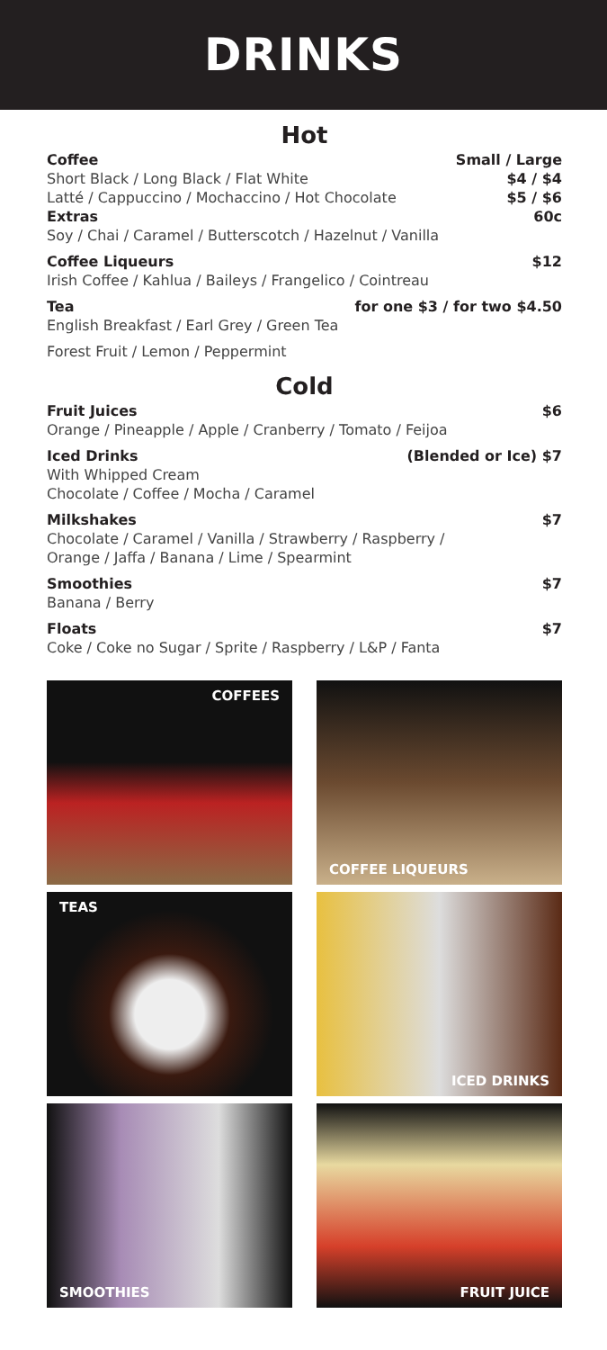DRINKS
Hot
Coffee Small / Large
Short Black / Long Black / Flat White $4 / $4
Latté / Cappuccino / Mochaccino / Hot Chocolate $5 / $6
Extras 60c
Soy / Chai / Caramel / Butterscotch / Hazelnut / Vanilla
Coffee Liqueurs $12
Irish Coffee / Kahlua / Baileys / Frangelico / Cointreau
Tea for one $3 / for two $4.50
English Breakfast / Earl Grey / Green Tea
Forest Fruit / Lemon / Peppermint
Cold
Fruit Juices $6
Orange / Pineapple / Apple / Cranberry / Tomato / Feijoa
Iced Drinks (Blended or Ice) $7
With Whipped Cream
Chocolate / Coffee / Mocha / Caramel
Milkshakes $7
Chocolate / Caramel / Vanilla / Strawberry / Raspberry /
Orange / Jaffa / Banana / Lime / Spearmint
Smoothies $7
Banana / Berry
Floats $7
Coke / Coke no Sugar / Sprite / Raspberry / L&P / Fanta
COFFEES
COFFEE LIQUEURS
TEAS
ICED DRINKS
SMOOTHIES
FRUIT JUICE